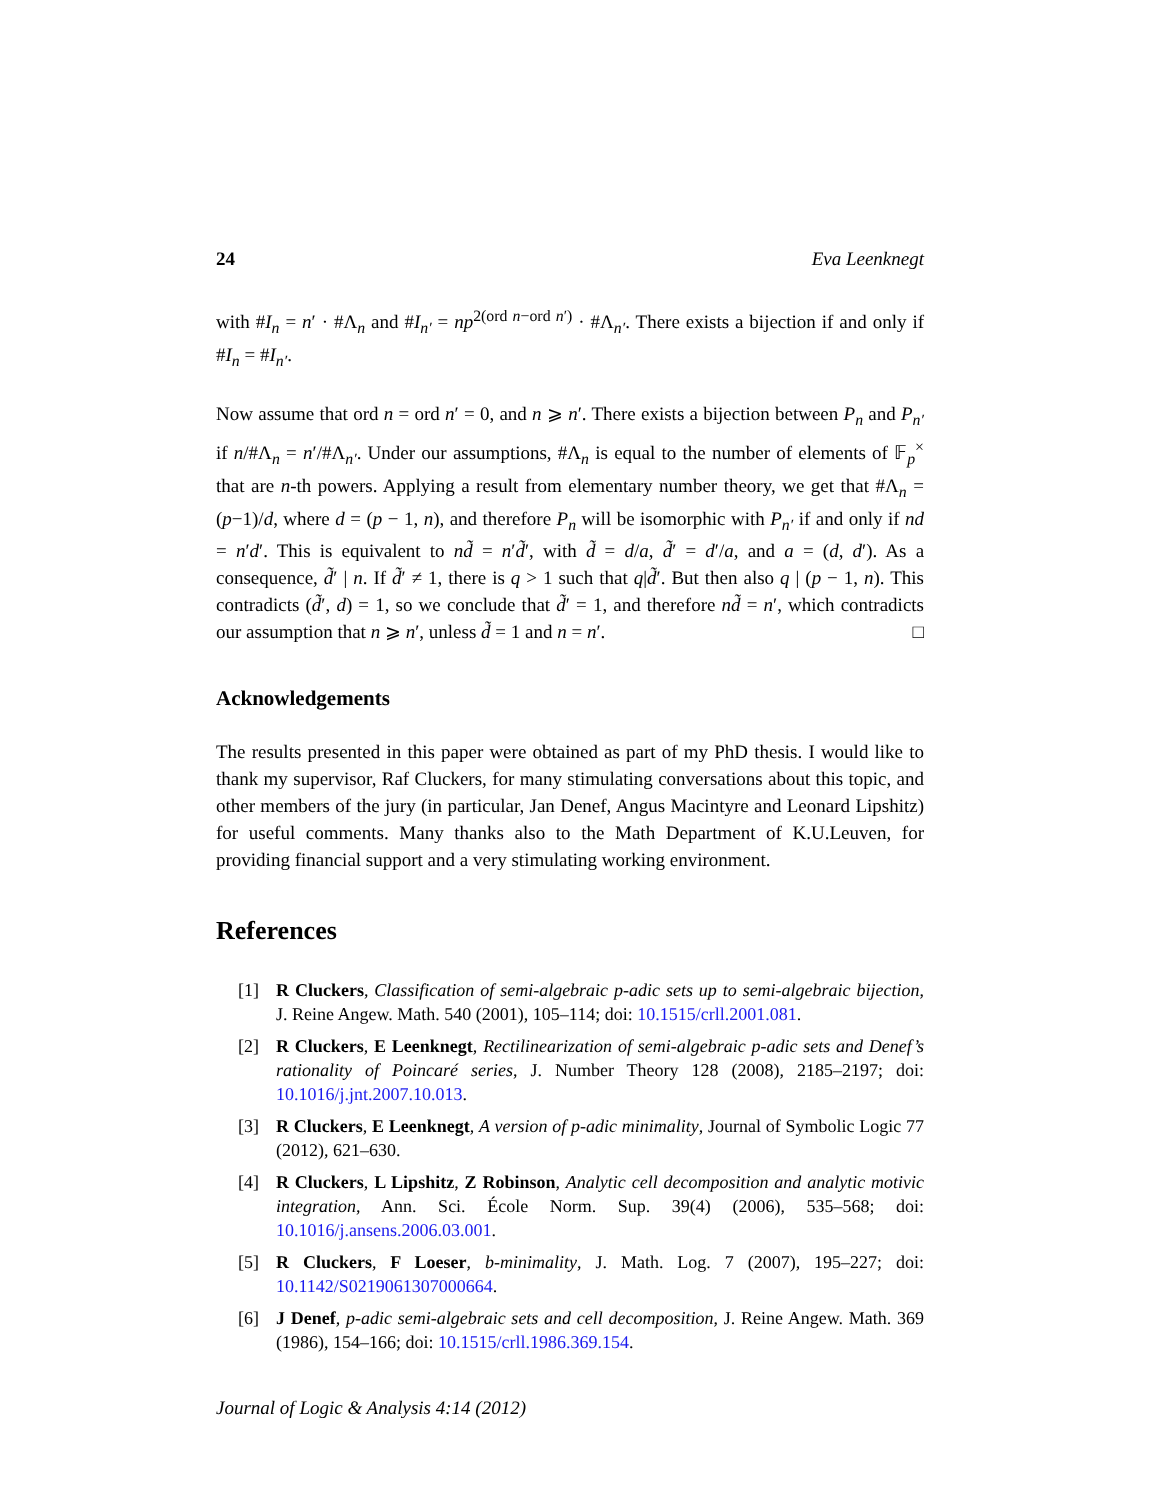24 Eva Leenknegt
with #I<sub>n</sub> = n′ · #Λ<sub>n</sub> and #I<sub>n′</sub> = np<sup>2(ord n−ord n′)</sup> · #Λ<sub>n′</sub>. There exists a bijection if and only if #I<sub>n</sub> = #I<sub>n′</sub>.
Now assume that ord n = ord n′ = 0, and n ⩾ n′. There exists a bijection between P<sub>n</sub> and P<sub>n′</sub> if n/#Λ<sub>n</sub> = n′/#Λ<sub>n′</sub>. Under our assumptions, #Λ<sub>n</sub> is equal to the number of elements of 𝔽<sub>p</sub><sup>×</sup> that are n-th powers. Applying a result from elementary number theory, we get that #Λ<sub>n</sub> = (p−1)/d, where d = (p − 1, n), and therefore P<sub>n</sub> will be isomorphic with P<sub>n′</sub> if and only if nd = n′d′. This is equivalent to nd̃ = n′d̃′, with d̃ = d/a, d̃′ = d′/a, and a = (d, d′). As a consequence, d̃′ | n. If d̃′ ≠ 1, there is q > 1 such that q|d̃′. But then also q | (p − 1, n). This contradicts (d̃′, d) = 1, so we conclude that d̃′ = 1, and therefore nd̃ = n′, which contradicts our assumption that n ⩾ n′, unless d̃ = 1 and n = n′. □
Acknowledgements
The results presented in this paper were obtained as part of my PhD thesis. I would like to thank my supervisor, Raf Cluckers, for many stimulating conversations about this topic, and other members of the jury (in particular, Jan Denef, Angus Macintyre and Leonard Lipshitz) for useful comments. Many thanks also to the Math Department of K.U.Leuven, for providing financial support and a very stimulating working environment.
References
[1] R Cluckers, Classification of semi-algebraic p-adic sets up to semi-algebraic bijection, J. Reine Angew. Math. 540 (2001), 105–114; doi: 10.1515/crll.2001.081.
[2] R Cluckers, E Leenknegt, Rectilinearization of semi-algebraic p-adic sets and Denef’s rationality of Poincaré series, J. Number Theory 128 (2008), 2185–2197; doi: 10.1016/j.jnt.2007.10.013.
[3] R Cluckers, E Leenknegt, A version of p-adic minimality, Journal of Symbolic Logic 77 (2012), 621–630.
[4] R Cluckers, L Lipshitz, Z Robinson, Analytic cell decomposition and analytic motivic integration, Ann. Sci. École Norm. Sup. 39(4) (2006), 535–568; doi: 10.1016/j.ansens.2006.03.001.
[5] R Cluckers, F Loeser, b-minimality, J. Math. Log. 7 (2007), 195–227; doi: 10.1142/S0219061307000664.
[6] J Denef, p-adic semi-algebraic sets and cell decomposition, J. Reine Angew. Math. 369 (1986), 154–166; doi: 10.1515/crll.1986.369.154.
Journal of Logic & Analysis 4:14 (2012)